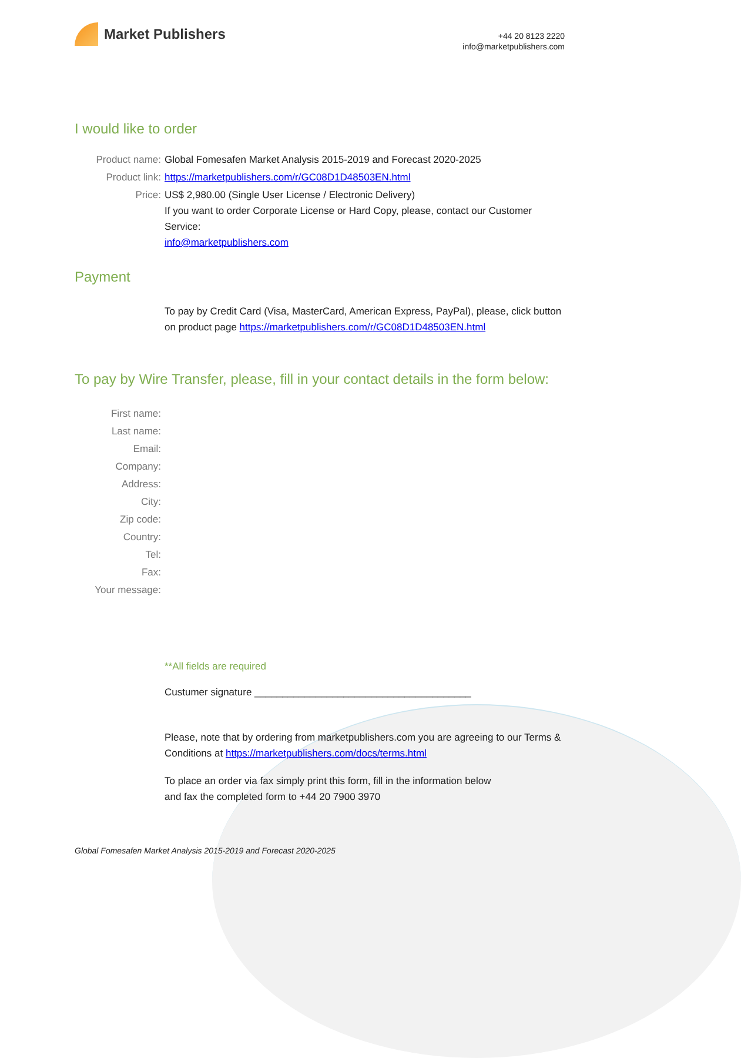Market Publishers
+44 20 8123 2220
info@marketpublishers.com
I would like to order
Product name: Global Fomesafen Market Analysis 2015-2019 and Forecast 2020-2025
Product link: https://marketpublishers.com/r/GC08D1D48503EN.html
Price: US$ 2,980.00 (Single User License / Electronic Delivery)
If you want to order Corporate License or Hard Copy, please, contact our Customer Service:
info@marketpublishers.com
Payment
To pay by Credit Card (Visa, MasterCard, American Express, PayPal), please, click button on product page https://marketpublishers.com/r/GC08D1D48503EN.html
To pay by Wire Transfer, please, fill in your contact details in the form below:
First name:
Last name:
Email:
Company:
Address:
City:
Zip code:
Country:
Tel:
Fax:
Your message:
**All fields are required
Custumer signature _______________________________________
Please, note that by ordering from marketpublishers.com you are agreeing to our Terms & Conditions at https://marketpublishers.com/docs/terms.html
To place an order via fax simply print this form, fill in the information below
and fax the completed form to +44 20 7900 3970
Global Fomesafen Market Analysis 2015-2019 and Forecast 2020-2025